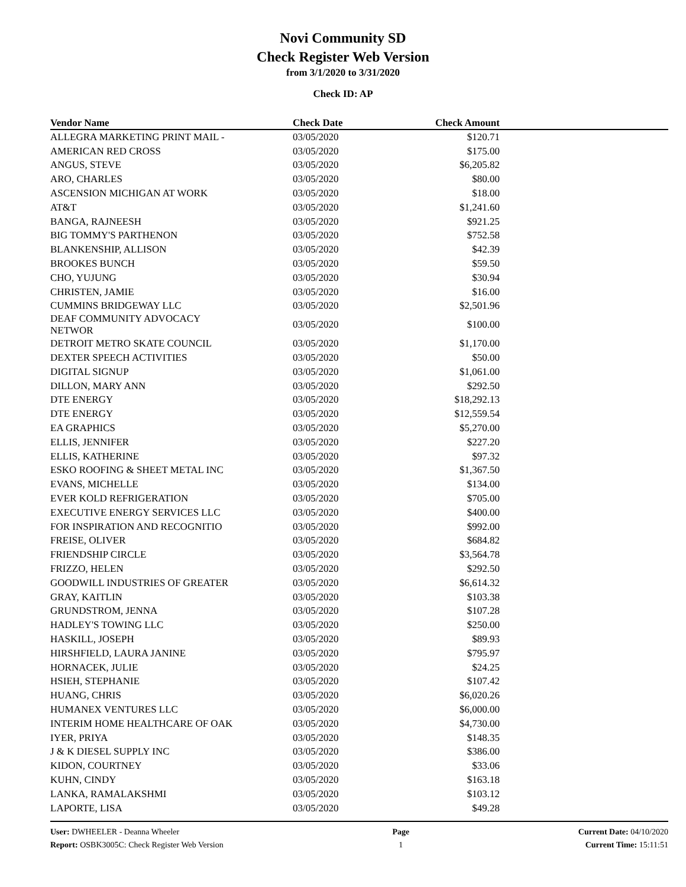Novi Community SD
Check Register Web Version
from 3/1/2020 to 3/31/2020
Check ID: AP
| Vendor Name | Check Date | Check Amount | |
| --- | --- | --- | --- |
| ALLEGRA MARKETING PRINT MAIL - | 03/05/2020 | $120.71 | |
| AMERICAN RED CROSS | 03/05/2020 | $175.00 | |
| ANGUS, STEVE | 03/05/2020 | $6,205.82 | |
| ARO, CHARLES | 03/05/2020 | $80.00 | |
| ASCENSION MICHIGAN AT WORK | 03/05/2020 | $18.00 | |
| AT&T | 03/05/2020 | $1,241.60 | |
| BANGA, RAJNEESH | 03/05/2020 | $921.25 | |
| BIG TOMMY'S PARTHENON | 03/05/2020 | $752.58 | |
| BLANKENSHIP, ALLISON | 03/05/2020 | $42.39 | |
| BROOKES BUNCH | 03/05/2020 | $59.50 | |
| CHO, YUJUNG | 03/05/2020 | $30.94 | |
| CHRISTEN, JAMIE | 03/05/2020 | $16.00 | |
| CUMMINS BRIDGEWAY LLC | 03/05/2020 | $2,501.96 | |
| DEAF COMMUNITY ADVOCACY NETWOR | 03/05/2020 | $100.00 | |
| DETROIT METRO SKATE COUNCIL | 03/05/2020 | $1,170.00 | |
| DEXTER SPEECH ACTIVITIES | 03/05/2020 | $50.00 | |
| DIGITAL SIGNUP | 03/05/2020 | $1,061.00 | |
| DILLON, MARY ANN | 03/05/2020 | $292.50 | |
| DTE ENERGY | 03/05/2020 | $18,292.13 | |
| DTE ENERGY | 03/05/2020 | $12,559.54 | |
| EA GRAPHICS | 03/05/2020 | $5,270.00 | |
| ELLIS, JENNIFER | 03/05/2020 | $227.20 | |
| ELLIS, KATHERINE | 03/05/2020 | $97.32 | |
| ESKO ROOFING & SHEET METAL INC | 03/05/2020 | $1,367.50 | |
| EVANS, MICHELLE | 03/05/2020 | $134.00 | |
| EVER KOLD REFRIGERATION | 03/05/2020 | $705.00 | |
| EXECUTIVE ENERGY SERVICES LLC | 03/05/2020 | $400.00 | |
| FOR INSPIRATION AND RECOGNITIO | 03/05/2020 | $992.00 | |
| FREISE, OLIVER | 03/05/2020 | $684.82 | |
| FRIENDSHIP CIRCLE | 03/05/2020 | $3,564.78 | |
| FRIZZO, HELEN | 03/05/2020 | $292.50 | |
| GOODWILL INDUSTRIES OF GREATER | 03/05/2020 | $6,614.32 | |
| GRAY, KAITLIN | 03/05/2020 | $103.38 | |
| GRUNDSTROM, JENNA | 03/05/2020 | $107.28 | |
| HADLEY'S TOWING LLC | 03/05/2020 | $250.00 | |
| HASKILL, JOSEPH | 03/05/2020 | $89.93 | |
| HIRSHFIELD, LAURA JANINE | 03/05/2020 | $795.97 | |
| HORNACEK, JULIE | 03/05/2020 | $24.25 | |
| HSIEH, STEPHANIE | 03/05/2020 | $107.42 | |
| HUANG, CHRIS | 03/05/2020 | $6,020.26 | |
| HUMANEX VENTURES LLC | 03/05/2020 | $6,000.00 | |
| INTERIM HOME HEALTHCARE OF OAK | 03/05/2020 | $4,730.00 | |
| IYER, PRIYA | 03/05/2020 | $148.35 | |
| J & K DIESEL SUPPLY INC | 03/05/2020 | $386.00 | |
| KIDON, COURTNEY | 03/05/2020 | $33.06 | |
| KUHN, CINDY | 03/05/2020 | $163.18 | |
| LANKA, RAMALAKSHMI | 03/05/2020 | $103.12 | |
| LAPORTE, LISA | 03/05/2020 | $49.28 | |
User: DWHEELER - Deanna Wheeler
Report: OSBK3005C: Check Register Web Version
Page
1
Current Date: 04/10/2020
Current Time: 15:11:51